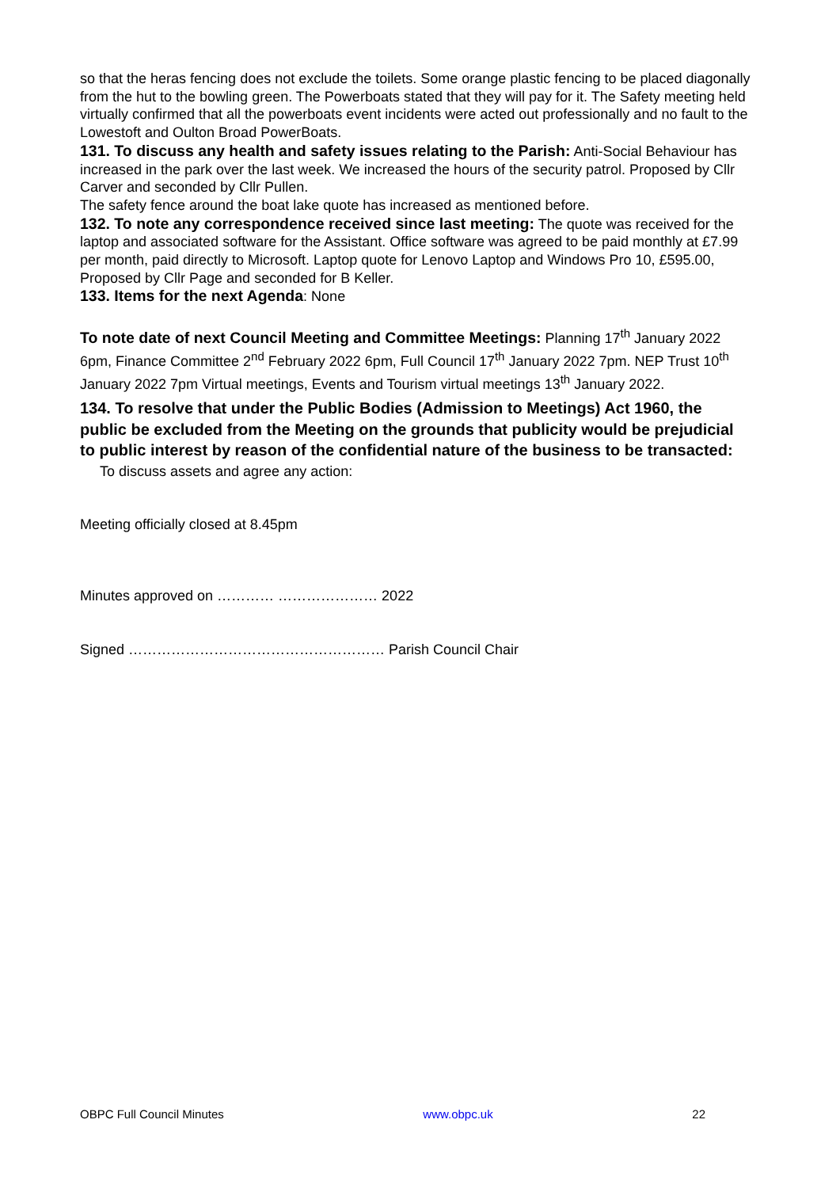so that the heras fencing does not exclude the toilets. Some orange plastic fencing to be placed diagonally from the hut to the bowling green. The Powerboats stated that they will pay for it. The Safety meeting held virtually confirmed that all the powerboats event incidents were acted out professionally and no fault to the Lowestoft and Oulton Broad PowerBoats.
131. To discuss any health and safety issues relating to the Parish: Anti-Social Behaviour has increased in the park over the last week. We increased the hours of the security patrol. Proposed by Cllr Carver and seconded by Cllr Pullen.
The safety fence around the boat lake quote has increased as mentioned before.
132. To note any correspondence received since last meeting: The quote was received for the laptop and associated software for the Assistant. Office software was agreed to be paid monthly at £7.99 per month, paid directly to Microsoft. Laptop quote for Lenovo Laptop and Windows Pro 10, £595.00, Proposed by Cllr Page and seconded for B Keller.
133. Items for the next Agenda: None
To note date of next Council Meeting and Committee Meetings: Planning 17<sup>th</sup> January 2022 6pm, Finance Committee 2<sup>nd</sup> February 2022 6pm, Full Council 17<sup>th</sup> January 2022 7pm. NEP Trust 10<sup>th</sup> January 2022 7pm Virtual meetings, Events and Tourism virtual meetings 13<sup>th</sup> January 2022.
134. To resolve that under the Public Bodies (Admission to Meetings) Act 1960, the public be excluded from the Meeting on the grounds that publicity would be prejudicial to public interest by reason of the confidential nature of the business to be transacted:
To discuss assets and agree any action:
Meeting officially closed at 8.45pm
Minutes approved on ………… ………………… 2022
Signed ……………………………………………… Parish Council Chair
OBPC Full Council Minutes www.obpc.uk 22